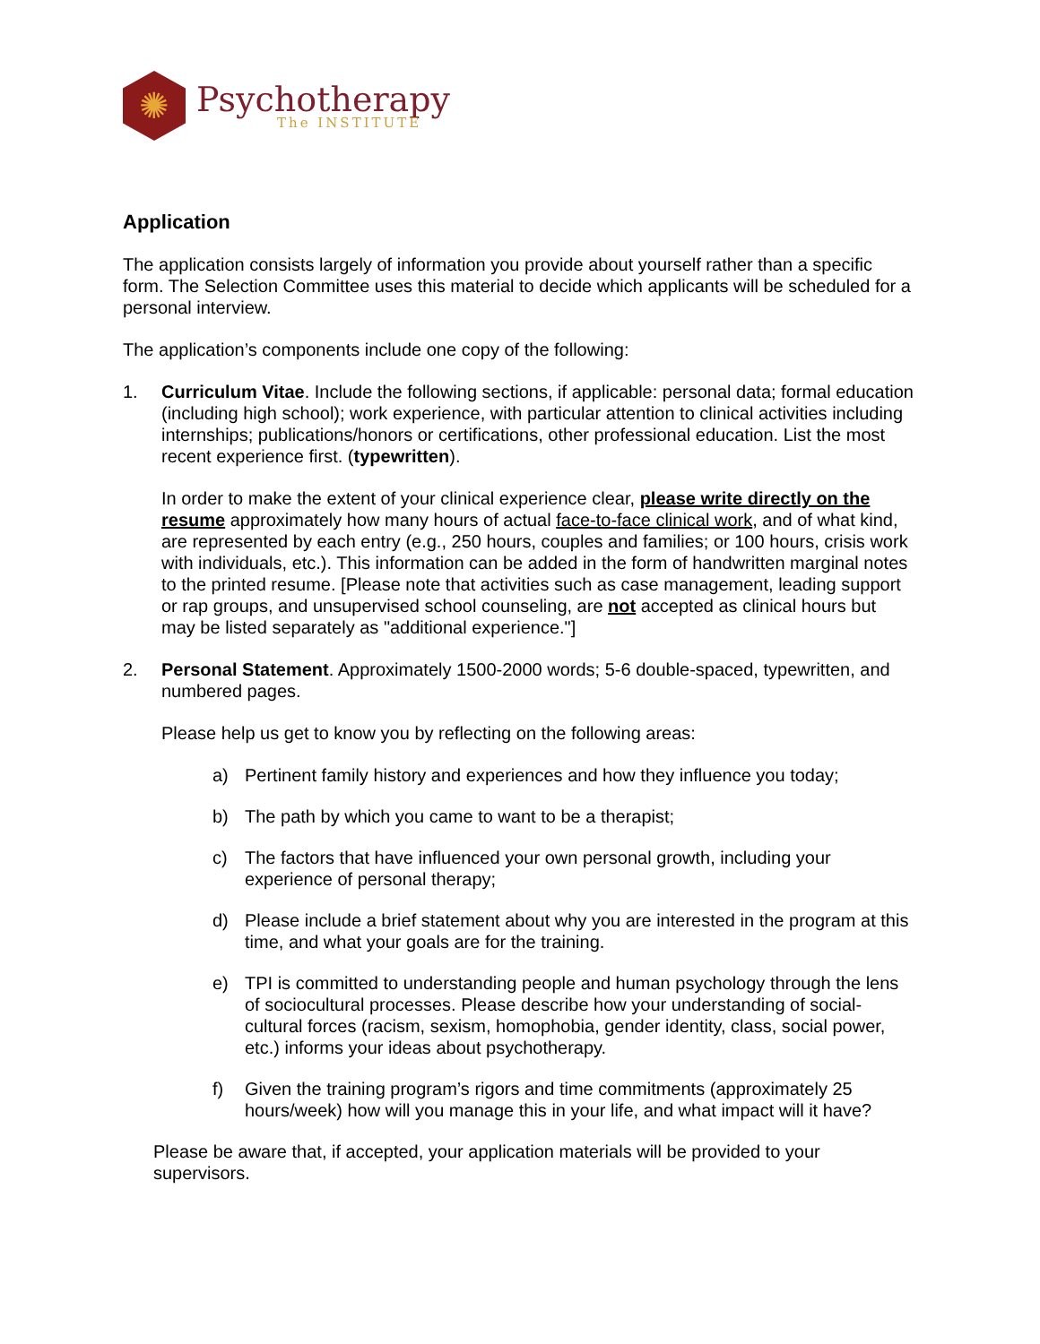✺
Psychotherapy
The INSTITUTE
Application
The application consists largely of information you provide about yourself rather than a specific form. The Selection Committee uses this material to decide which applicants will be scheduled for a personal interview.
The application’s components include one copy of the following:
1. Curriculum Vitae. Include the following sections, if applicable: personal data; formal education (including high school); work experience, with particular attention to clinical activities including internships; publications/honors or certifications, other professional education. List the most recent experience first. (typewritten).
In order to make the extent of your clinical experience clear, please write directly on the resume approximately how many hours of actual face-to-face clinical work, and of what kind, are represented by each entry (e.g., 250 hours, couples and families; or 100 hours, crisis work with individuals, etc.). This information can be added in the form of handwritten marginal notes to the printed resume. [Please note that activities such as case management, leading support or rap groups, and unsupervised school counseling, are not accepted as clinical hours but may be listed separately as "additional experience."]
2. Personal Statement. Approximately 1500-2000 words; 5-6 double-spaced, typewritten, and numbered pages.
Please help us get to know you by reflecting on the following areas:
a) Pertinent family history and experiences and how they influence you today;
b) The path by which you came to want to be a therapist;
c) The factors that have influenced your own personal growth, including your experience of personal therapy;
d) Please include a brief statement about why you are interested in the program at this time, and what your goals are for the training.
e) TPI is committed to understanding people and human psychology through the lens of sociocultural processes. Please describe how your understanding of social-cultural forces (racism, sexism, homophobia, gender identity, class, social power, etc.) informs your ideas about psychotherapy.
f) Given the training program’s rigors and time commitments (approximately 25 hours/week) how will you manage this in your life, and what impact will it have?
Please be aware that, if accepted, your application materials will be provided to your supervisors.